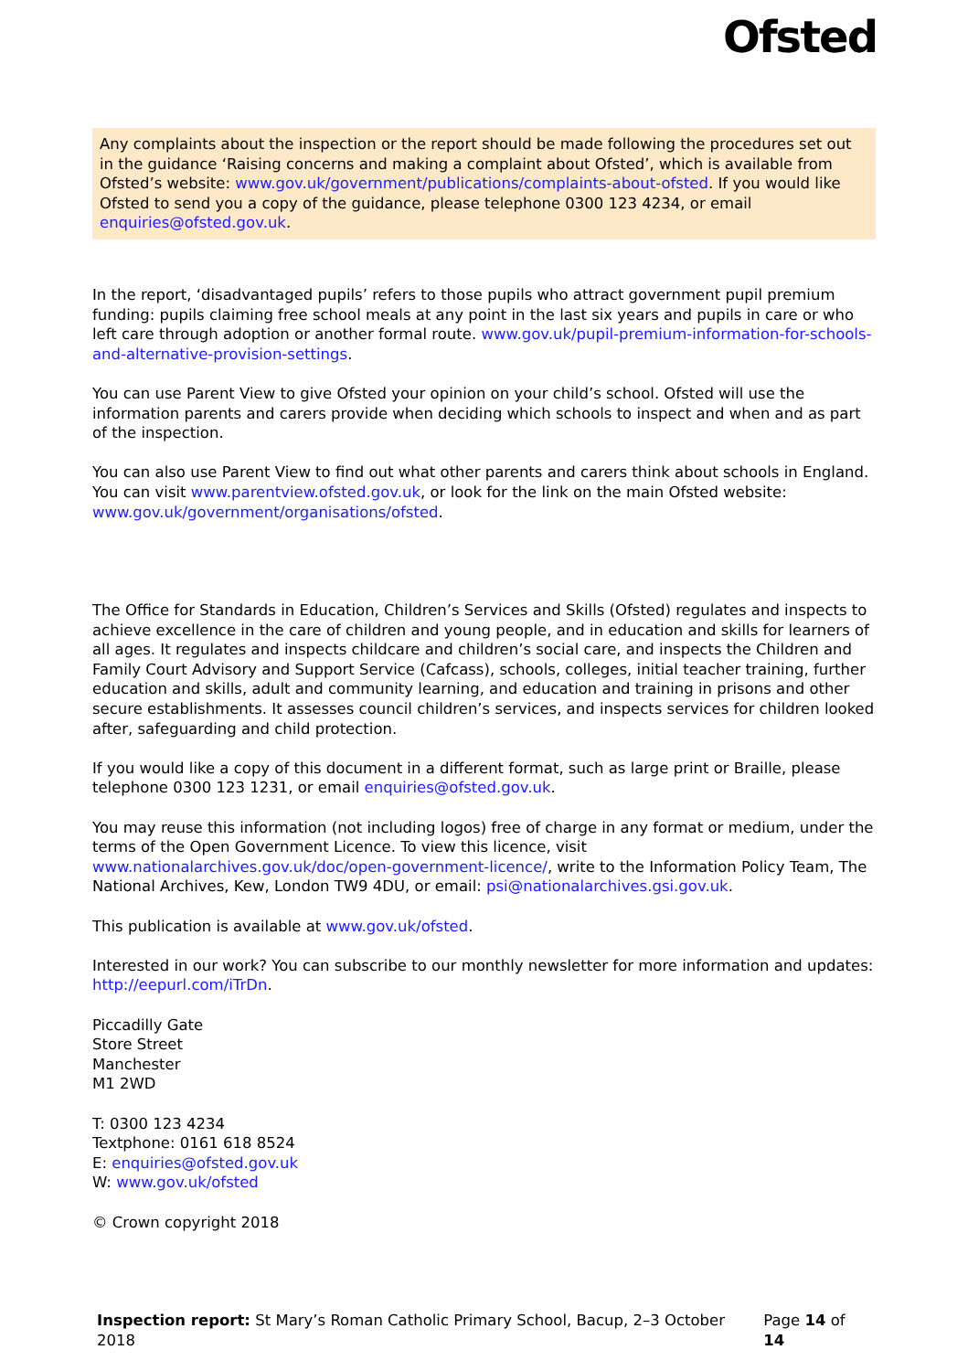Ofsted
Any complaints about the inspection or the report should be made following the procedures set out in the guidance ‘Raising concerns and making a complaint about Ofsted’, which is available from Ofsted’s website: www.gov.uk/government/publications/complaints-about-ofsted. If you would like Ofsted to send you a copy of the guidance, please telephone 0300 123 4234, or email enquiries@ofsted.gov.uk.
In the report, ‘disadvantaged pupils’ refers to those pupils who attract government pupil premium funding: pupils claiming free school meals at any point in the last six years and pupils in care or who left care through adoption or another formal route. www.gov.uk/pupil-premium-information-for-schools-and-alternative-provision-settings.
You can use Parent View to give Ofsted your opinion on your child’s school. Ofsted will use the information parents and carers provide when deciding which schools to inspect and when and as part of the inspection.
You can also use Parent View to find out what other parents and carers think about schools in England. You can visit www.parentview.ofsted.gov.uk, or look for the link on the main Ofsted website: www.gov.uk/government/organisations/ofsted.
The Office for Standards in Education, Children’s Services and Skills (Ofsted) regulates and inspects to achieve excellence in the care of children and young people, and in education and skills for learners of all ages. It regulates and inspects childcare and children’s social care, and inspects the Children and Family Court Advisory and Support Service (Cafcass), schools, colleges, initial teacher training, further education and skills, adult and community learning, and education and training in prisons and other secure establishments. It assesses council children’s services, and inspects services for children looked after, safeguarding and child protection.
If you would like a copy of this document in a different format, such as large print or Braille, please telephone 0300 123 1231, or email enquiries@ofsted.gov.uk.
You may reuse this information (not including logos) free of charge in any format or medium, under the terms of the Open Government Licence. To view this licence, visit www.nationalarchives.gov.uk/doc/open-government-licence/, write to the Information Policy Team, The National Archives, Kew, London TW9 4DU, or email: psi@nationalarchives.gsi.gov.uk.
This publication is available at www.gov.uk/ofsted.
Interested in our work? You can subscribe to our monthly newsletter for more information and updates: http://eepurl.com/iTrDn.
Piccadilly Gate
Store Street
Manchester
M1 2WD
T: 0300 123 4234
Textphone: 0161 618 8524
E: enquiries@ofsted.gov.uk
W: www.gov.uk/ofsted
© Crown copyright 2018
Inspection report: St Mary’s Roman Catholic Primary School, Bacup, 2–3 October 2018 Page 14 of 14